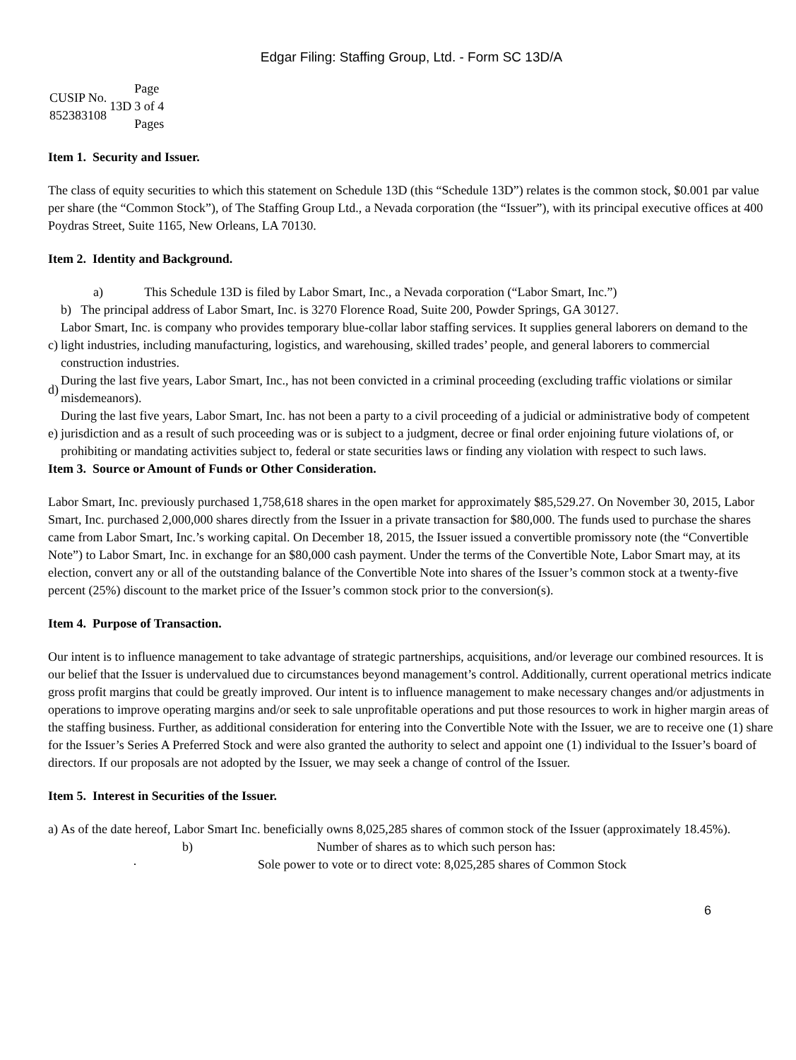Edgar Filing: Staffing Group, Ltd. - Form SC 13D/A
| CUSIP No. 852383108 | 13D | Page 3 of 4 Pages |
Item 1. Security and Issuer.
The class of equity securities to which this statement on Schedule 13D (this “Schedule 13D”) relates is the common stock, $0.001 par value per share (the “Common Stock”), of The Staffing Group Ltd., a Nevada corporation (the “Issuer”), with its principal executive offices at 400 Poydras Street, Suite 1165, New Orleans, LA 70130.
Item 2. Identity and Background.
a) This Schedule 13D is filed by Labor Smart, Inc., a Nevada corporation (“Labor Smart, Inc.”)
b) The principal address of Labor Smart, Inc. is 3270 Florence Road, Suite 200, Powder Springs, GA 30127.
| c) | Labor Smart, Inc. is company who provides temporary blue-collar labor staffing services. It supplies general laborers on demand to the light industries, including manufacturing, logistics, and warehousing, skilled trades’ people, and general laborers to commercial construction industries. |
| d) | During the last five years, Labor Smart, Inc., has not been convicted in a criminal proceeding (excluding traffic violations or similar misdemeanors). |
| e) | During the last five years, Labor Smart, Inc. has not been a party to a civil proceeding of a judicial or administrative body of competent jurisdiction and as a result of such proceeding was or is subject to a judgment, decree or final order enjoining future violations of, or prohibiting or mandating activities subject to, federal or state securities laws or finding any violation with respect to such laws. |
Item 3. Source or Amount of Funds or Other Consideration.
Labor Smart, Inc. previously purchased 1,758,618 shares in the open market for approximately $85,529.27. On November 30, 2015, Labor Smart, Inc. purchased 2,000,000 shares directly from the Issuer in a private transaction for $80,000. The funds used to purchase the shares came from Labor Smart, Inc.’s working capital. On December 18, 2015, the Issuer issued a convertible promissory note (the “Convertible Note”) to Labor Smart, Inc. in exchange for an $80,000 cash payment. Under the terms of the Convertible Note, Labor Smart may, at its election, convert any or all of the outstanding balance of the Convertible Note into shares of the Issuer’s common stock at a twenty-five percent (25%) discount to the market price of the Issuer’s common stock prior to the conversion(s).
Item 4. Purpose of Transaction.
Our intent is to influence management to take advantage of strategic partnerships, acquisitions, and/or leverage our combined resources. It is our belief that the Issuer is undervalued due to circumstances beyond management’s control. Additionally, current operational metrics indicate gross profit margins that could be greatly improved. Our intent is to influence management to make necessary changes and/or adjustments in operations to improve operating margins and/or seek to sale unprofitable operations and put those resources to work in higher margin areas of the staffing business. Further, as additional consideration for entering into the Convertible Note with the Issuer, we are to receive one (1) share for the Issuer’s Series A Preferred Stock and were also granted the authority to select and appoint one (1) individual to the Issuer’s board of directors. If our proposals are not adopted by the Issuer, we may seek a change of control of the Issuer.
Item 5. Interest in Securities of the Issuer.
| a) | As of the date hereof, Labor Smart Inc. beneficially owns 8,025,285 shares of common stock of the Issuer (approximately 18.45%). |
b) Number of shares as to which such person has:
· Sole power to vote or to direct vote: 8,025,285 shares of Common Stock
6